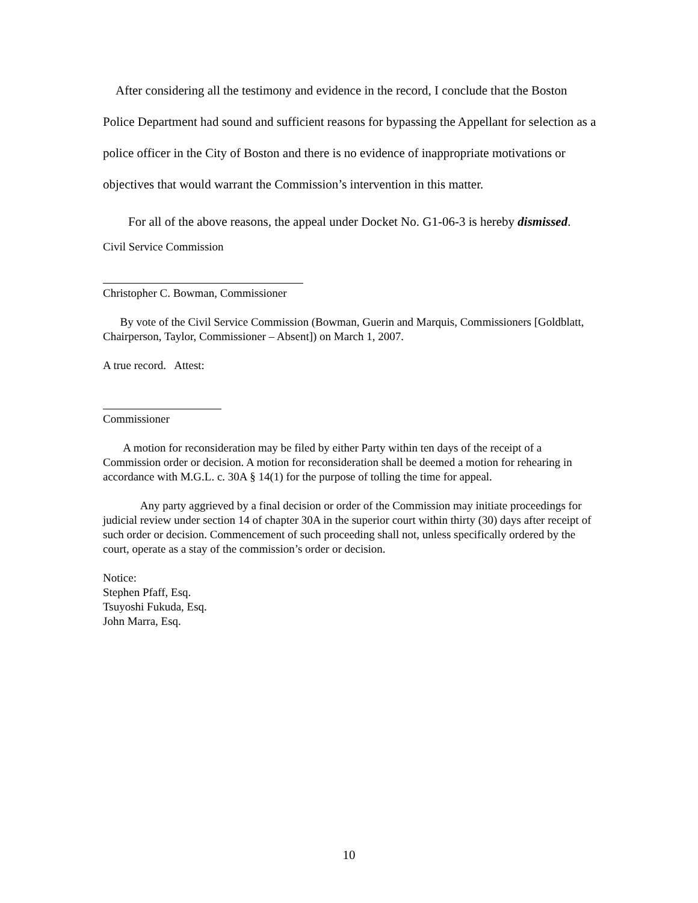After considering all the testimony and evidence in the record, I conclude that the Boston Police Department had sound and sufficient reasons for bypassing the Appellant for selection as a police officer in the City of Boston and there is no evidence of inappropriate motivations or objectives that would warrant the Commission’s intervention in this matter.
For all of the above reasons, the appeal under Docket No. G1-06-3 is hereby dismissed.
Civil Service Commission
Christopher C. Bowman, Commissioner
By vote of the Civil Service Commission (Bowman, Guerin and Marquis, Commissioners [Goldblatt, Chairperson, Taylor, Commissioner – Absent]) on March 1, 2007.
A true record. Attest:
Commissioner
A motion for reconsideration may be filed by either Party within ten days of the receipt of a Commission order or decision. A motion for reconsideration shall be deemed a motion for rehearing in accordance with M.G.L. c. 30A § 14(1) for the purpose of tolling the time for appeal.
Any party aggrieved by a final decision or order of the Commission may initiate proceedings for judicial review under section 14 of chapter 30A in the superior court within thirty (30) days after receipt of such order or decision. Commencement of such proceeding shall not, unless specifically ordered by the court, operate as a stay of the commission’s order or decision.
Notice:
Stephen Pfaff, Esq.
Tsuyoshi Fukuda, Esq.
John Marra, Esq.
10